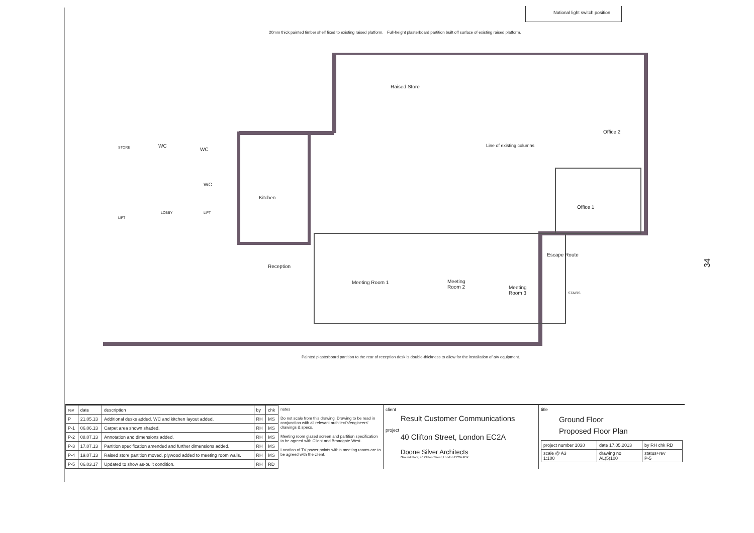Notional light switch position
20mm thick painted timber shelf fixed to existing raised platform.
Full-height plasterboard partition built off surface of existing raised platform.
Raised Store
Office 2
Line of existing columns
WC
WC
WC
Kitchen
Office 1
STORE
LIFT
LOBBY LIFT
Escape Route
Reception
Meeting Room 1
Meeting
Room 2
Meeting
Room 3
STAIRS
Painted plasterboard partition to the rear of reception desk is double-thickness to allow for the installation of a/v equipment.
34
| rev | date | description | by | chk |
| --- | --- | --- | --- | --- |
| P | 21.05.13 | Additional desks added. WC and kitchen layout added. | RH | MS |
| P-1 | 06.06.13 | Carpet area shown shaded. | RH | MS |
| P-2 | 08.07.13 | Annotation and dimensions added. | RH | MS |
| P-3 | 17.07.13 | Partition specification amended and further dimensions added. | RH | MS |
| P-4 | 19.07.13 | Raised store partition moved, plywood added to meeting room walls. | RH | MS |
| P-5 | 06.03.17 | Updated to show as-built condition. | RH | RD |
notes
Do not scale from this drawing. Drawing to be read in conjunction with all relevant architect's/engineers' drawings & specs.
Meeting room glazed screen and partition specification to be agreed with Client and Broadgate West.
Location of TV power points within meeting rooms are to be agreed with the client.
client
Result Customer Communications
project
40 Clifton Street, London EC2A
Doone Silver Architects
Ground Floor, 40 Clifton Street, London EC2A 4DX
title
Ground Floor
Proposed Floor Plan
| project number 1038 | date 17.05.2013 | by RH chk RD |
| scale @ A3 1:100 | drawing no AL(5)100 | status+rev P-5 |